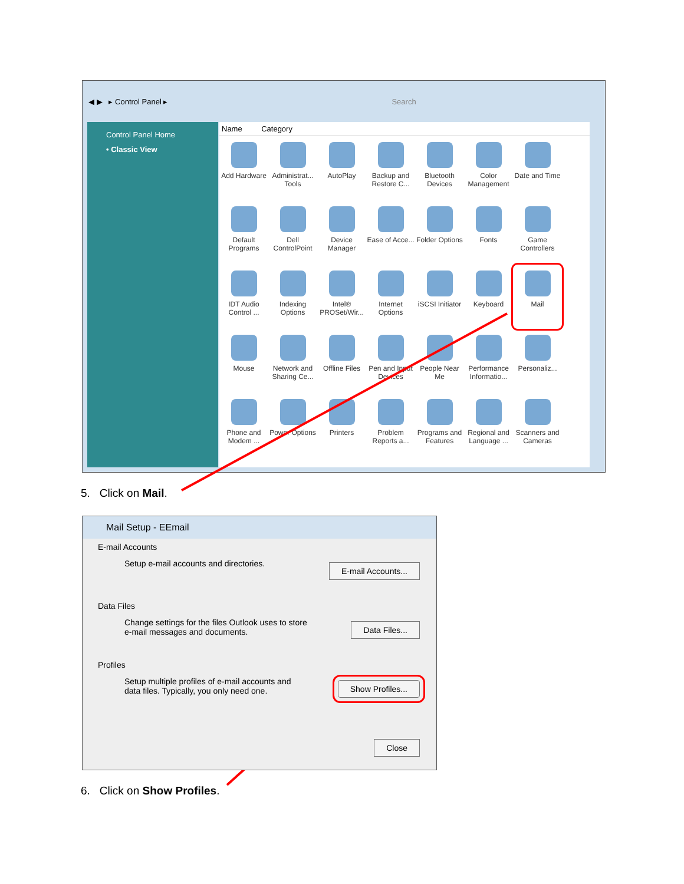◀ ▶ ▸ Control Panel ▸ Search
Control Panel Home
• Classic View
Name Category
Add Hardware
Administrat... Tools
AutoPlay
Backup and Restore C...
Bluetooth Devices
Color Management
Date and Time
Default Programs
Dell ControlPoint
Device Manager
Ease of Acce...
Folder Options
Fonts
Game Controllers
IDT Audio Control ...
Indexing Options
Intel® PROSet/Wir...
Internet Options
iSCSI Initiator
Keyboard
Mail
Mouse
Network and Sharing Ce...
Offline Files
Pen and Input Devices
People Near Me
Performance Informatio...
Personaliz...
Phone and Modem ...
Power Options
Printers
Problem Reports a...
Programs and Features
Regional and Language ...
Scanners and Cameras
5. Click on Mail.
Mail Setup - EEmail
E-mail Accounts
Setup e-mail accounts and directories.
E-mail Accounts...
Data Files
Change settings for the files Outlook uses to store e-mail messages and documents.
Data Files...
Profiles
Setup multiple profiles of e-mail accounts and data files. Typically, you only need one.
Show Profiles...
Close
6. Click on Show Profiles.